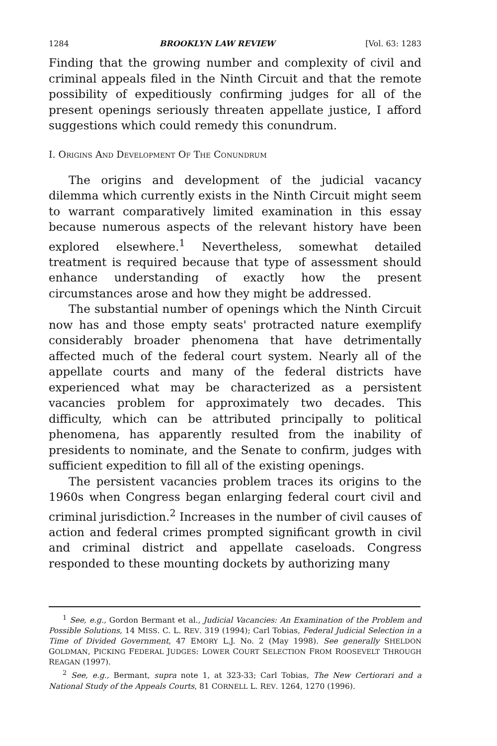1284 BROOKLYN LAW REVIEW [Vol. 63: 1283
Finding that the growing number and complexity of civil and criminal appeals filed in the Ninth Circuit and that the remote possibility of expeditiously confirming judges for all of the present openings seriously threaten appellate justice, I afford suggestions which could remedy this conundrum.
I. ORIGINS AND DEVELOPMENT OF THE CONUNDRUM
The origins and development of the judicial vacancy dilemma which currently exists in the Ninth Circuit might seem to warrant comparatively limited examination in this essay because numerous aspects of the relevant history have been explored elsewhere.<sup>1</sup> Nevertheless, somewhat detailed treatment is required because that type of assessment should enhance understanding of exactly how the present circumstances arose and how they might be addressed.
The substantial number of openings which the Ninth Circuit now has and those empty seats' protracted nature exemplify considerably broader phenomena that have detrimentally affected much of the federal court system. Nearly all of the appellate courts and many of the federal districts have experienced what may be characterized as a persistent vacancies problem for approximately two decades. This difficulty, which can be attributed principally to political phenomena, has apparently resulted from the inability of presidents to nominate, and the Senate to confirm, judges with sufficient expedition to fill all of the existing openings.
The persistent vacancies problem traces its origins to the 1960s when Congress began enlarging federal court civil and criminal jurisdiction.<sup>2</sup> Increases in the number of civil causes of action and federal crimes prompted significant growth in civil and criminal district and appellate caseloads. Congress responded to these mounting dockets by authorizing many
<sup>1</sup> See, e.g., Gordon Bermant et al., Judicial Vacancies: An Examination of the Problem and Possible Solutions, 14 MISS. C. L. REV. 319 (1994); Carl Tobias, Federal Judicial Selection in a Time of Divided Government, 47 EMORY L.J. No. 2 (May 1998). See generally SHELDON GOLDMAN, PICKING FEDERAL JUDGES: LOWER COURT SELECTION FROM ROOSEVELT THROUGH REAGAN (1997).
<sup>2</sup> See, e.g., Bermant, supra note 1, at 323-33; Carl Tobias, The New Certiorari and a National Study of the Appeals Courts, 81 CORNELL L. REV. 1264, 1270 (1996).